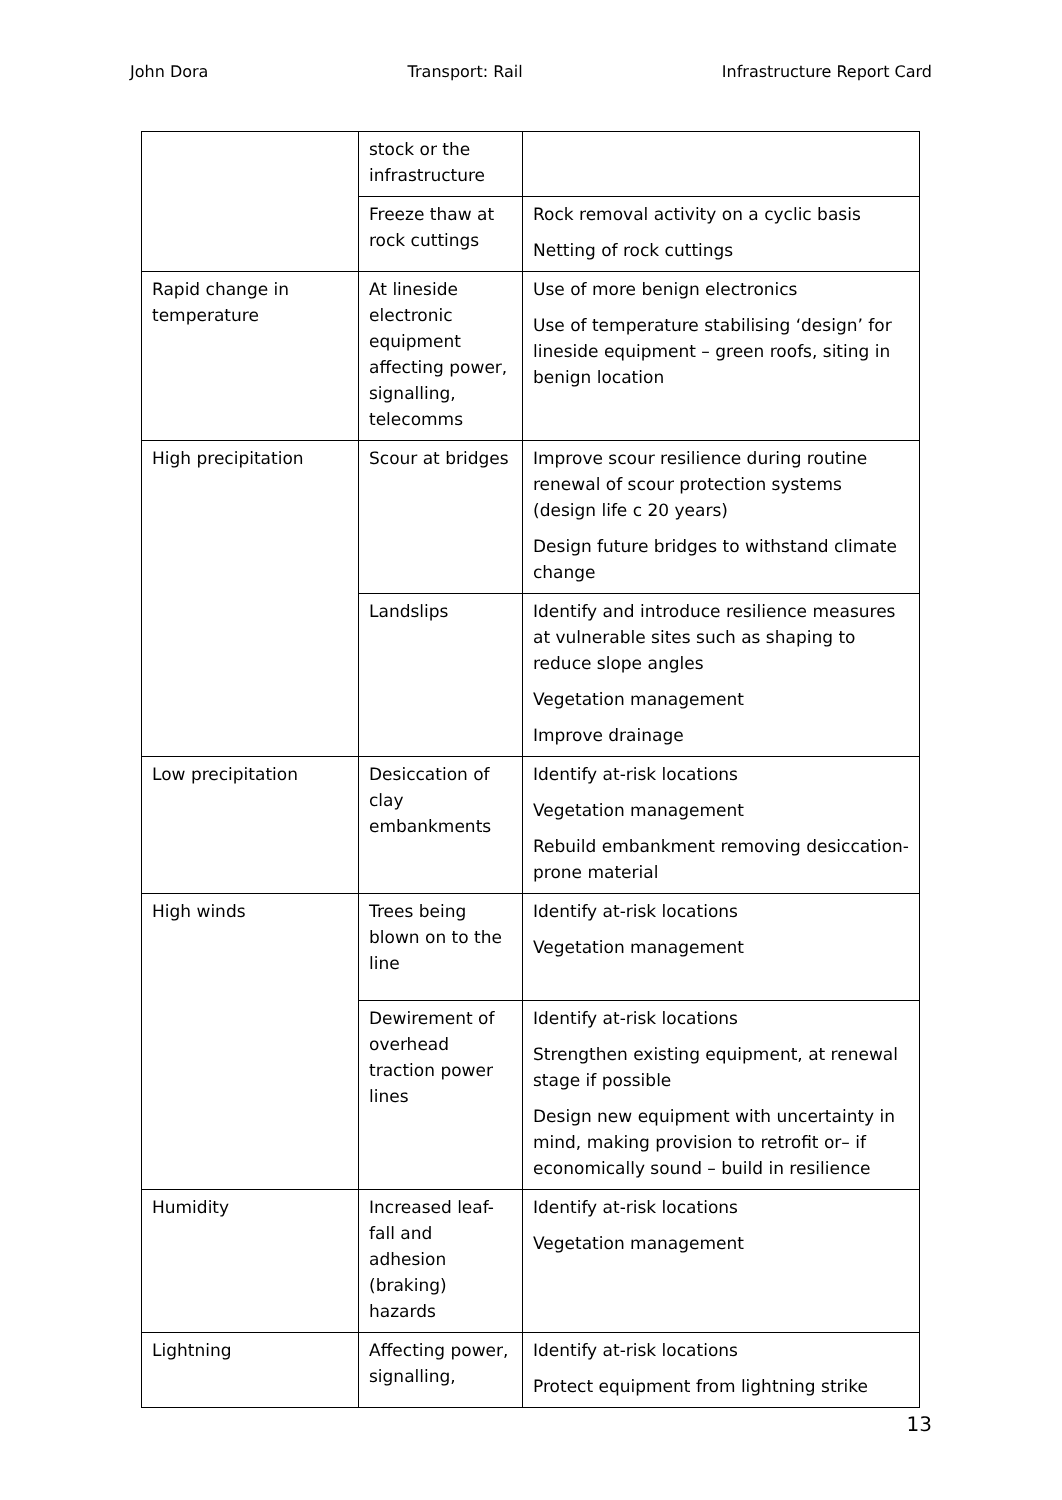John Dora Transport: Rail Infrastructure Report Card
| | stock or the infrastructure | |
| | Freeze thaw at rock cuttings | Rock removal activity on a cyclic basis Netting of rock cuttings |
| Rapid change in temperature | At lineside electronic equipment affecting power, signalling, telecomms | Use of more benign electronics Use of temperature stabilising ‘design’ for lineside equipment – green roofs, siting in benign location |
| High precipitation | Scour at bridges | Improve scour resilience during routine renewal of scour protection systems (design life c 20 years) Design future bridges to withstand climate change |
| | Landslips | Identify and introduce resilience measures at vulnerable sites such as shaping to reduce slope angles Vegetation management Improve drainage |
| Low precipitation | Desiccation of clay embankments | Identify at-risk locations Vegetation management Rebuild embankment removing desiccation-prone material |
| High winds | Trees being blown on to the line | Identify at-risk locations Vegetation management |
| | Dewirement of overhead traction power lines | Identify at-risk locations Strengthen existing equipment, at renewal stage if possible Design new equipment with uncertainty in mind, making provision to retrofit or– if economically sound – build in resilience |
| Humidity | Increased leaf-fall and adhesion (braking) hazards | Identify at-risk locations Vegetation management |
| Lightning | Affecting power, signalling, | Identify at-risk locations Protect equipment from lightning strike |
13